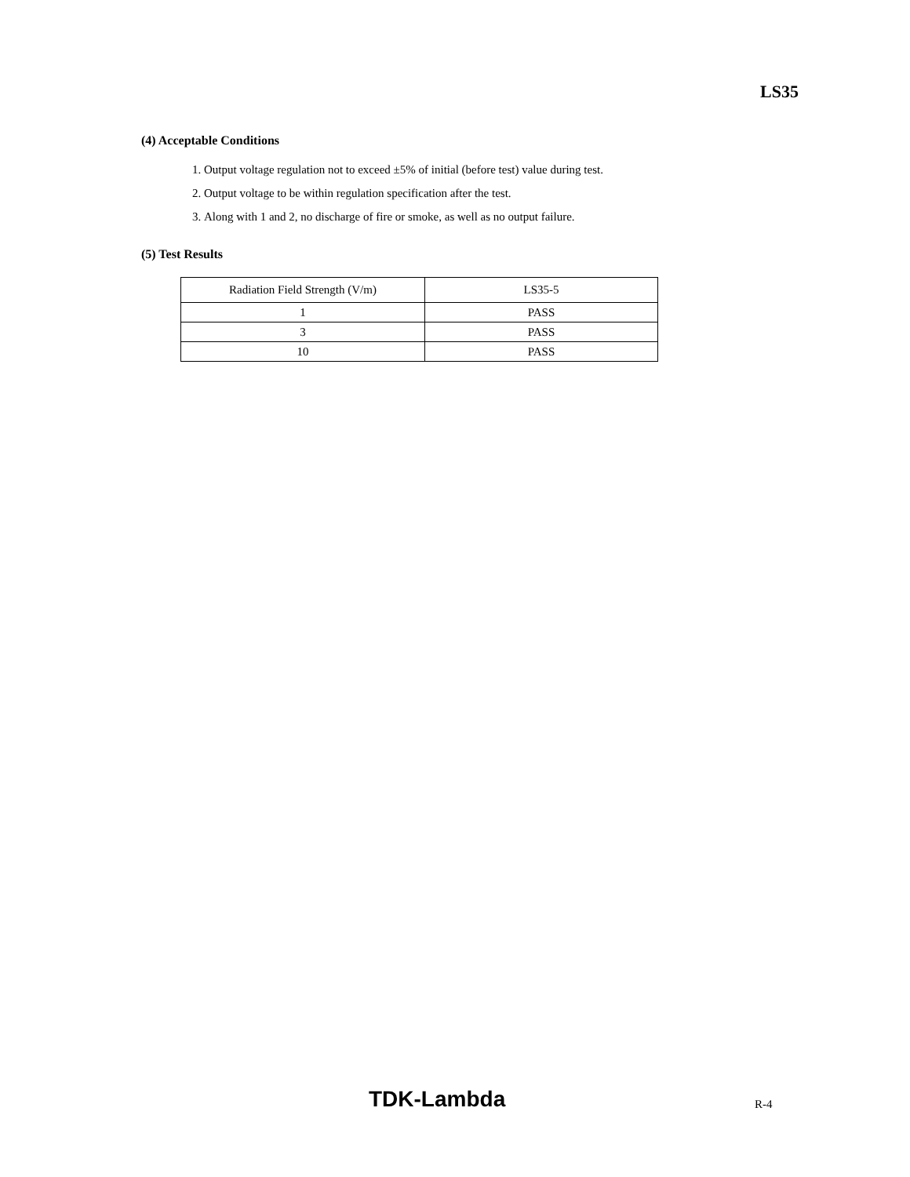LS35
(4) Acceptable Conditions
1. Output voltage regulation not to exceed ±5% of initial (before test) value during test.
2. Output voltage to be within regulation specification after the test.
3. Along with 1 and 2, no discharge of fire or smoke, as well as no output failure.
(5) Test Results
| Radiation Field Strength (V/m) | LS35-5 |
| 1 | PASS |
| 3 | PASS |
| 10 | PASS |
TDK-Lambda R-4